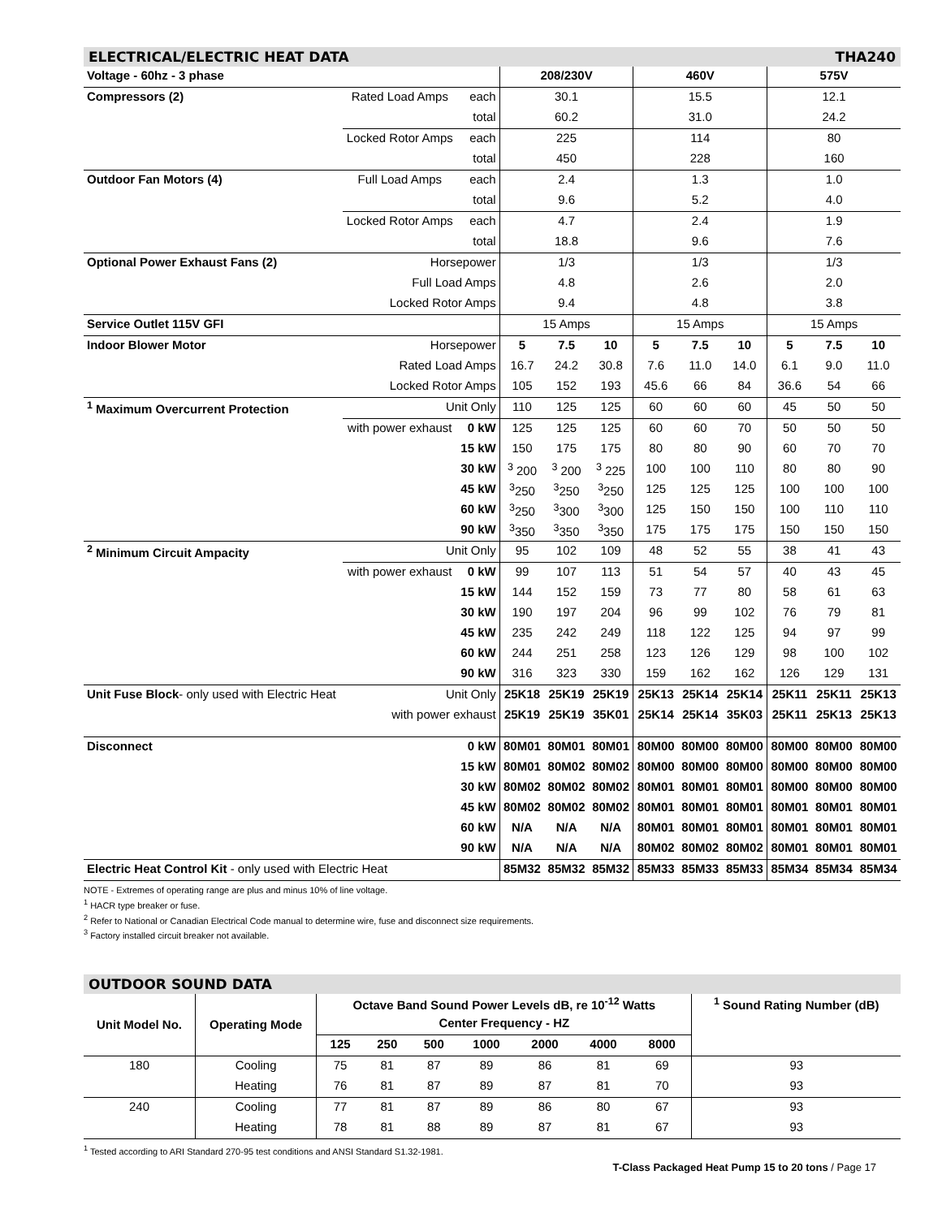ELECTRICAL/ELECTRIC HEAT DATA THA240
| Voltage - 60hz - 3 phase | | | 208/230V | | | 460V | | | 575V | | |
| --- | --- | --- | --- | --- | --- | --- | --- | --- | --- | --- | --- |
| Compressors (2) | Rated Load Amps | each | 30.1 | | | 15.5 | | | 12.1 | | |
| | | total | 60.2 | | | 31.0 | | | 24.2 | | |
| | Locked Rotor Amps | each | 225 | | | 114 | | | 80 | | |
| | | total | 450 | | | 228 | | | 160 | | |
| Outdoor Fan Motors (4) | Full Load Amps | each | 2.4 | | | 1.3 | | | 1.0 | | |
| | | total | 9.6 | | | 5.2 | | | 4.0 | | |
| | Locked Rotor Amps | each | 4.7 | | | 2.4 | | | 1.9 | | |
| | | total | 18.8 | | | 9.6 | | | 7.6 | | |
| Optional Power Exhaust Fans (2) | Horsepower | | 1/3 | | | 1/3 | | | 1/3 | | |
| | Full Load Amps | | 4.8 | | | 2.6 | | | 2.0 | | |
| | Locked Rotor Amps | | 9.4 | | | 4.8 | | | 3.8 | | |
| Service Outlet 115V GFI | | | 15 Amps | | | 15 Amps | | | 15 Amps | | |
| Indoor Blower Motor | Horsepower | | 5 | 7.5 | 10 | 5 | 7.5 | 10 | 5 | 7.5 | 10 |
| | Rated Load Amps | | 16.7 | 24.2 | 30.8 | 7.6 | 11.0 | 14.0 | 6.1 | 9.0 | 11.0 |
| | Locked Rotor Amps | | 105 | 152 | 193 | 45.6 | 66 | 84 | 36.6 | 54 | 66 |
| <sup>1</sup> Maximum Overcurrent Protection | Unit Only | | 110 | 125 | 125 | 60 | 60 | 60 | 45 | 50 | 50 |
| | with power exhaust | 0 kW | 125 | 125 | 125 | 60 | 60 | 70 | 50 | 50 | 50 |
| | | 15 kW | 150 | 175 | 175 | 80 | 80 | 90 | 60 | 70 | 70 |
| | | 30 kW | <sup>3</sup> 200 | <sup>3</sup> 200 | <sup>3</sup> 225 | 100 | 100 | 110 | 80 | 80 | 90 |
| | | 45 kW | <sup>3</sup> 250 | <sup>3</sup> 250 | <sup>3</sup> 250 | 125 | 125 | 125 | 100 | 100 | 100 |
| | | 60 kW | <sup>3</sup> 250 | <sup>3</sup> 300 | <sup>3</sup> 300 | 125 | 150 | 150 | 100 | 110 | 110 |
| | | 90 kW | <sup>3</sup> 350 | <sup>3</sup> 350 | <sup>3</sup> 350 | 175 | 175 | 175 | 150 | 150 | 150 |
| <sup>2</sup> Minimum Circuit Ampacity | Unit Only | | 95 | 102 | 109 | 48 | 52 | 55 | 38 | 41 | 43 |
| | with power exhaust | 0 kW | 99 | 107 | 113 | 51 | 54 | 57 | 40 | 43 | 45 |
| | | 15 kW | 144 | 152 | 159 | 73 | 77 | 80 | 58 | 61 | 63 |
| | | 30 kW | 190 | 197 | 204 | 96 | 99 | 102 | 76 | 79 | 81 |
| | | 45 kW | 235 | 242 | 249 | 118 | 122 | 125 | 94 | 97 | 99 |
| | | 60 kW | 244 | 251 | 258 | 123 | 126 | 129 | 98 | 100 | 102 |
| | | 90 kW | 316 | 323 | 330 | 159 | 162 | 162 | 126 | 129 | 131 |
| Unit Fuse Block - only used with Electric Heat | Unit Only | | 25K18 | 25K19 | 25K19 | 25K13 | 25K14 | 25K14 | 25K11 | 25K11 | 25K13 |
| | with power exhaust | | 25K19 | 25K19 | 35K01 | 25K14 | 25K14 | 35K03 | 25K11 | 25K13 | 25K13 |
| Disconnect | 0 kW | | 80M01 | 80M01 | 80M01 | 80M00 | 80M00 | 80M00 | 80M00 | 80M00 | 80M00 |
| | 15 kW | | 80M01 | 80M02 | 80M02 | 80M00 | 80M00 | 80M00 | 80M00 | 80M00 | 80M00 |
| | 30 kW | | 80M02 | 80M02 | 80M02 | 80M01 | 80M01 | 80M01 | 80M00 | 80M00 | 80M00 |
| | 45 kW | | 80M02 | 80M02 | 80M02 | 80M01 | 80M01 | 80M01 | 80M01 | 80M01 | 80M01 |
| | 60 kW | | N/A | N/A | N/A | 80M01 | 80M01 | 80M01 | 80M01 | 80M01 | 80M01 |
| | 90 kW | | N/A | N/A | N/A | 80M02 | 80M02 | 80M02 | 80M01 | 80M01 | 80M01 |
| Electric Heat Control Kit - only used with Electric Heat | | | 85M32 | 85M32 | 85M32 | 85M33 | 85M33 | 85M33 | 85M34 | 85M34 | 85M34 |
NOTE - Extremes of operating range are plus and minus 10% of line voltage.
<sup>1</sup> HACR type breaker or fuse.
<sup>2</sup> Refer to National or Canadian Electrical Code manual to determine wire, fuse and disconnect size requirements.
<sup>3</sup> Factory installed circuit breaker not available.
OUTDOOR SOUND DATA
| Unit Model No. | Operating Mode | Octave Band Sound Power Levels dB, re 10<sup>-12</sup> Watts | | | | | | | <sup>1</sup> Sound Rating Number (dB) |
| --- | --- | --- | --- | --- | --- | --- | --- | --- | --- |
| | | Center Frequency - HZ | | | | | | | |
| | | 125 | 250 | 500 | 1000 | 2000 | 4000 | 8000 | |
| 180 | Cooling | 75 | 81 | 87 | 89 | 86 | 81 | 69 | 93 |
| | Heating | 76 | 81 | 87 | 89 | 87 | 81 | 70 | 93 |
| 240 | Cooling | 77 | 81 | 87 | 89 | 86 | 80 | 67 | 93 |
| | Heating | 78 | 81 | 88 | 89 | 87 | 81 | 67 | 93 |
<sup>1</sup> Tested according to ARI Standard 270-95 test conditions and ANSI Standard S1.32-1981.
T-Class Packaged Heat Pump 15 to 20 tons / Page 17